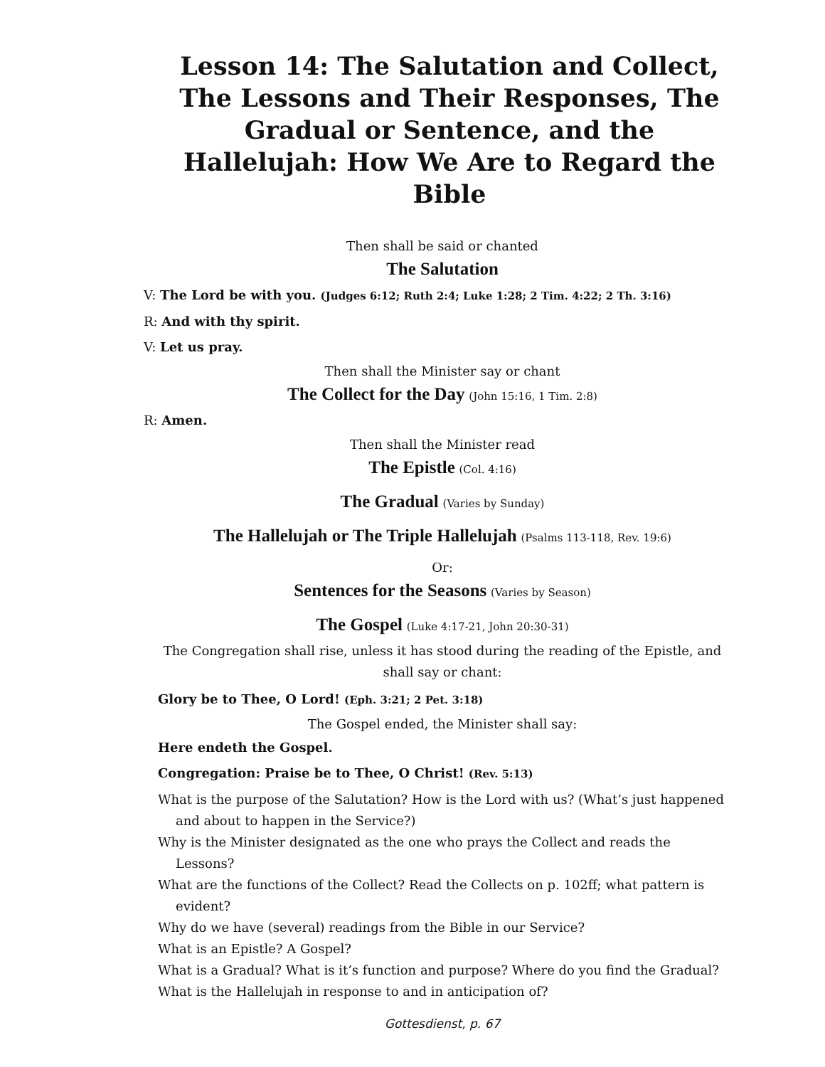Lesson 14: The Salutation and Collect, The Lessons and Their Responses, The Gradual or Sentence, and the Hallelujah: How We Are to Regard the Bible
Then shall be said or chanted
The Salutation
V: The Lord be with you. (Judges 6:12; Ruth 2:4; Luke 1:28; 2 Tim. 4:22; 2 Th. 3:16)
R: And with thy spirit.
V: Let us pray.
Then shall the Minister say or chant
The Collect for the Day (John 15:16, 1 Tim. 2:8)
R: Amen.
Then shall the Minister read
The Epistle (Col. 4:16)
The Gradual (Varies by Sunday)
The Hallelujah or The Triple Hallelujah (Psalms 113-118, Rev. 19:6)
Or:
Sentences for the Seasons (Varies by Season)
The Gospel (Luke 4:17-21, John 20:30-31)
The Congregation shall rise, unless it has stood during the reading of the Epistle, and shall say or chant:
Glory be to Thee, O Lord! (Eph. 3:21; 2 Pet. 3:18)
The Gospel ended, the Minister shall say:
Here endeth the Gospel.
Congregation: Praise be to Thee, O Christ! (Rev. 5:13)
What is the purpose of the Salutation? How is the Lord with us? (What’s just happened and about to happen in the Service?)
Why is the Minister designated as the one who prays the Collect and reads the Lessons?
What are the functions of the Collect? Read the Collects on p. 102ff; what pattern is evident?
Why do we have (several) readings from the Bible in our Service?
What is an Epistle? A Gospel?
What is a Gradual? What is it’s function and purpose? Where do you find the Gradual?
What is the Hallelujah in response to and in anticipation of?
Gottesdienst, p. 67